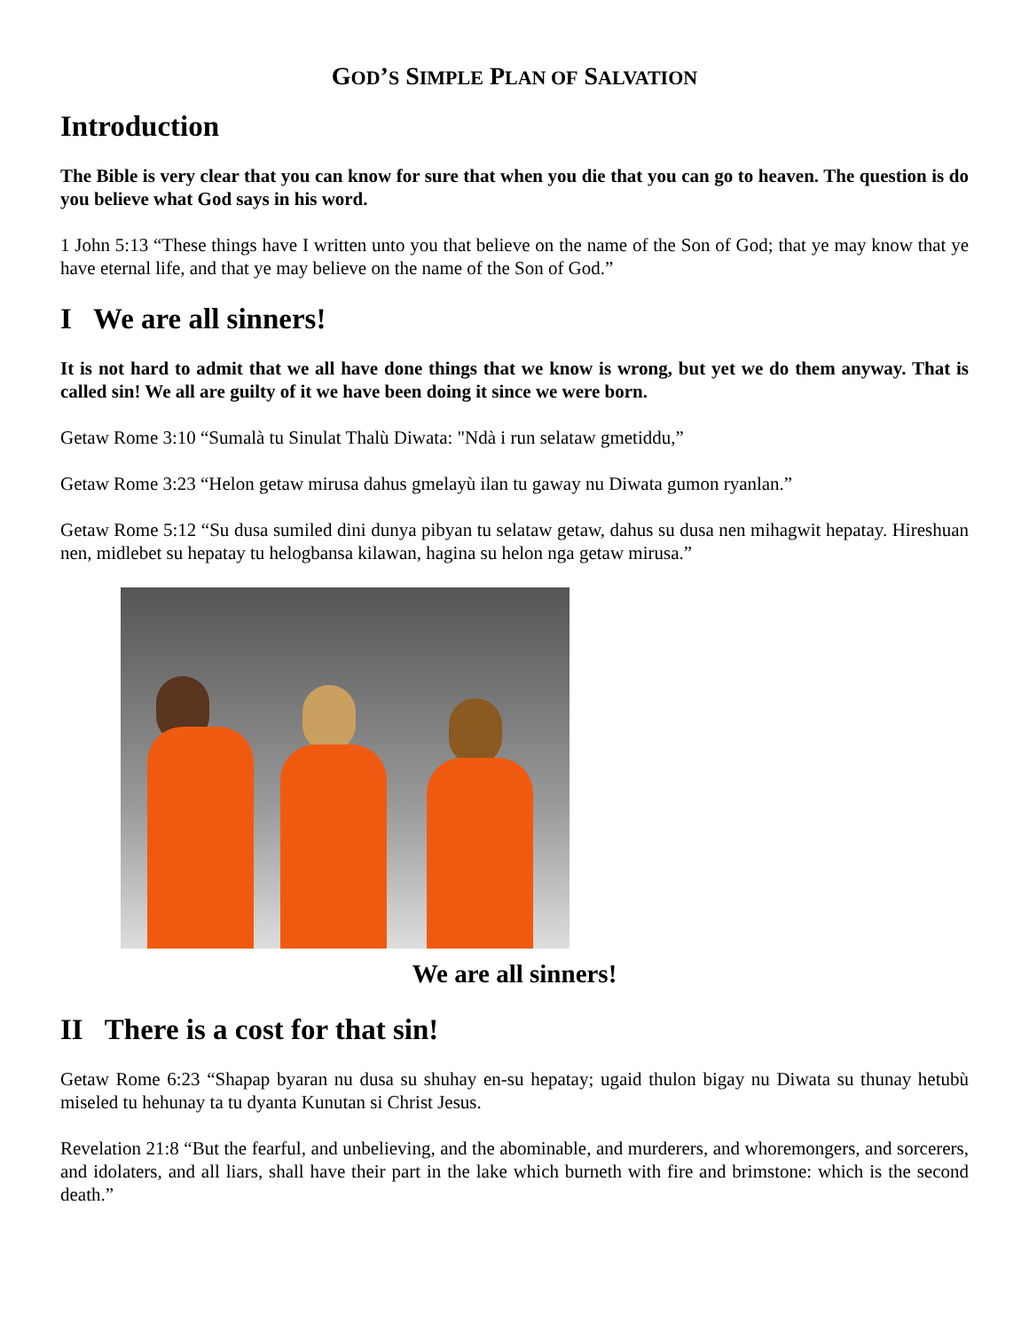GOD’S SIMPLE PLAN OF SALVATION
Introduction
The Bible is very clear that you can know for sure that when you die that you can go to heaven. The question is do you believe what God says in his word.
1 John 5:13 “These things have I written unto you that believe on the name of the Son of God; that ye may know that ye have eternal life, and that ye may believe on the name of the Son of God.”
I We are all sinners!
It is not hard to admit that we all have done things that we know is wrong, but yet we do them anyway. That is called sin! We all are guilty of it we have been doing it since we were born.
Getaw Rome 3:10 “Sumalà tu Sinulat Thalù Diwata: "Ndà i run selataw gmetiddu,”
Getaw Rome 3:23 “Helon getaw mirusa dahus gmelayù ilan tu gaway nu Diwata gumon ryanlan.”
Getaw Rome 5:12 “Su dusa sumiled dini dunya pibyan tu selataw getaw, dahus su dusa nen mihagwit hepatay. Hireshuan nen, midlebet su hepatay tu helogbansa kilawan, hagina su helon nga getaw mirusa.”
We are all sinners!
II There is a cost for that sin!
Getaw Rome 6:23 “Shapap byaran nu dusa su shuhay en-su hepatay; ugaid thulon bigay nu Diwata su thunay hetubù miseled tu hehunay ta tu dyanta Kunutan si Christ Jesus.
Revelation 21:8 “But the fearful, and unbelieving, and the abominable, and murderers, and whoremongers, and sorcerers, and idolaters, and all liars, shall have their part in the lake which burneth with fire and brimstone: which is the second death.”